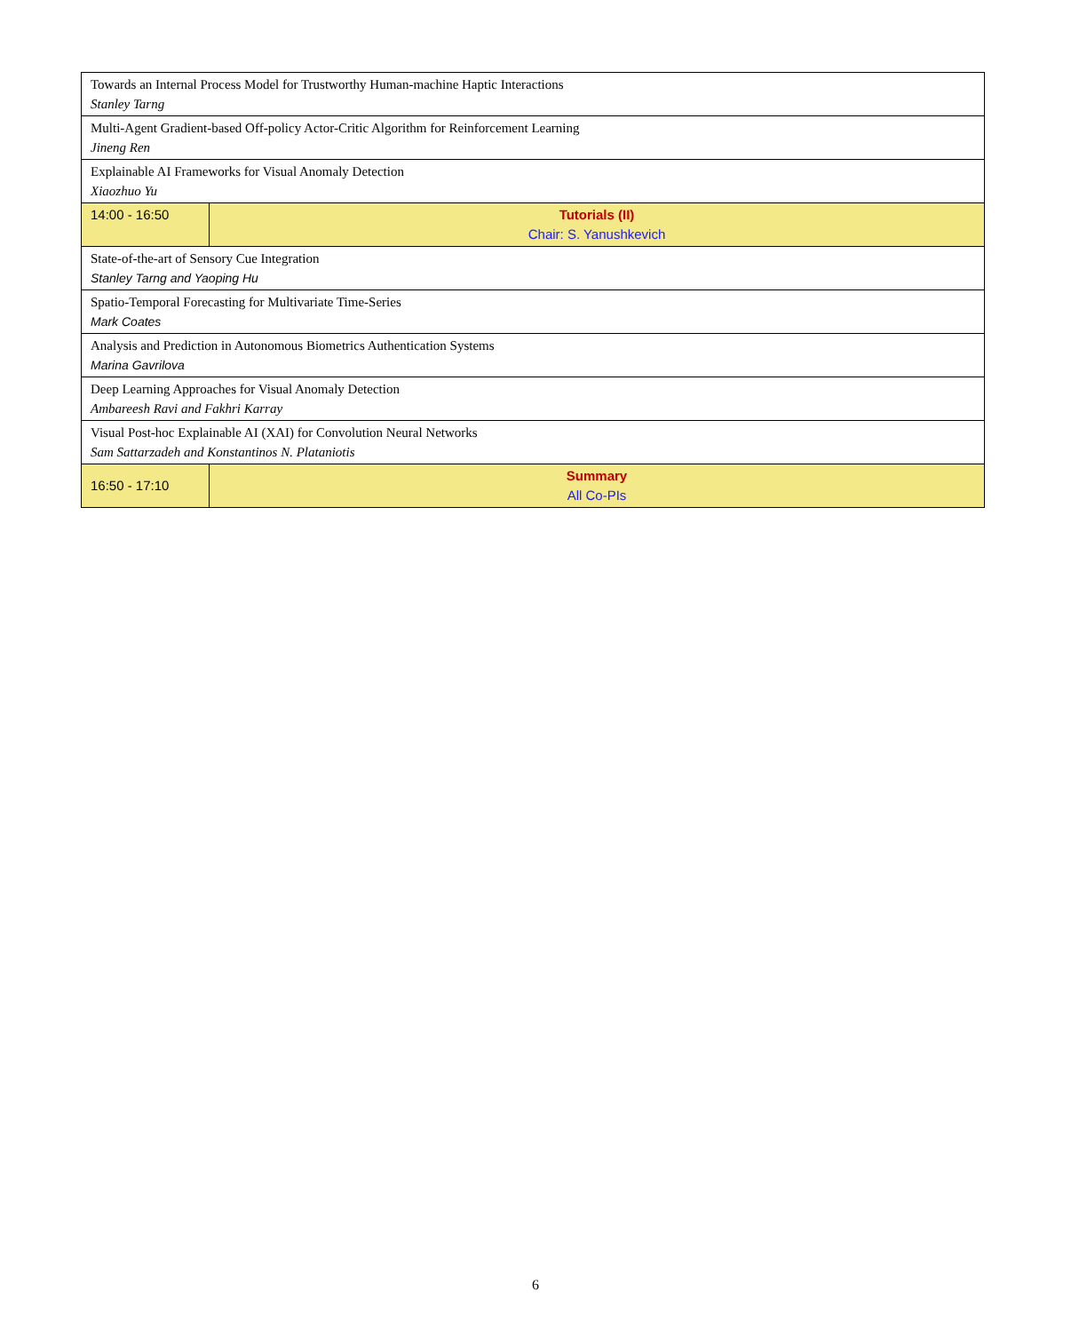| Towards an Internal Process Model for Trustworthy Human-machine Haptic Interactions Stanley Tarng | |
| Multi-Agent Gradient-based Off-policy Actor-Critic Algorithm for Reinforcement Learning Jineng Ren | |
| Explainable AI Frameworks for Visual Anomaly Detection Xiaozhuo Yu | |
| 14:00 - 16:50 | Tutorials (II) Chair: S. Yanushkevich |
| State-of-the-art of Sensory Cue Integration Stanley Tarng and Yaoping Hu | |
| Spatio-Temporal Forecasting for Multivariate Time-Series Mark Coates | |
| Analysis and Prediction in Autonomous Biometrics Authentication Systems Marina Gavrilova | |
| Deep Learning Approaches for Visual Anomaly Detection Ambareesh Ravi and Fakhri Karray | |
| Visual Post-hoc Explainable AI (XAI) for Convolution Neural Networks Sam Sattarzadeh and Konstantinos N. Plataniotis | |
| 16:50 - 17:10 | Summary All Co-PIs |
6